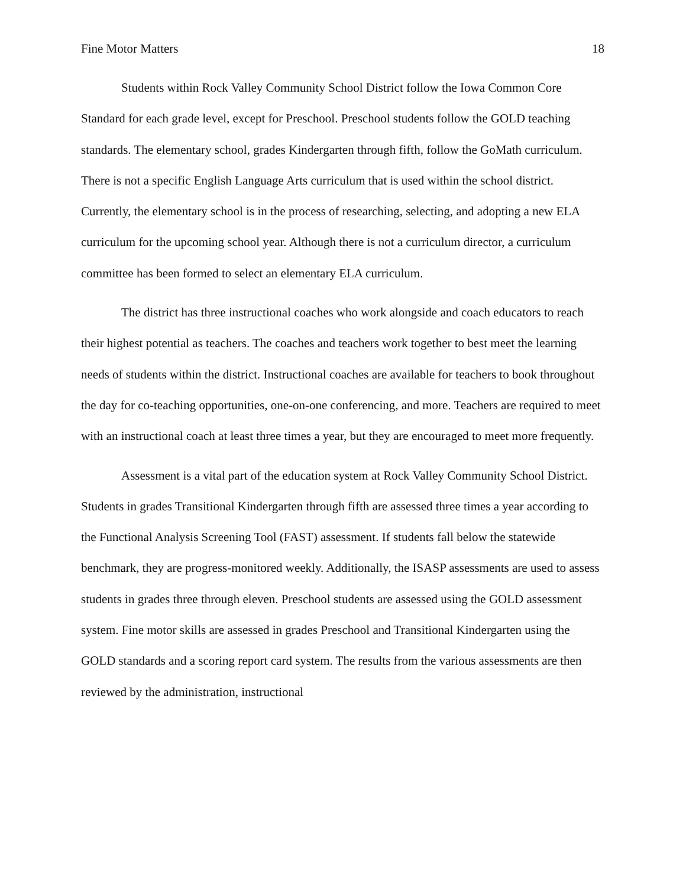Fine Motor Matters 18
Students within Rock Valley Community School District follow the Iowa Common Core Standard for each grade level, except for Preschool. Preschool students follow the GOLD teaching standards. The elementary school, grades Kindergarten through fifth, follow the GoMath curriculum. There is not a specific English Language Arts curriculum that is used within the school district. Currently, the elementary school is in the process of researching, selecting, and adopting a new ELA curriculum for the upcoming school year. Although there is not a curriculum director, a curriculum committee has been formed to select an elementary ELA curriculum.
The district has three instructional coaches who work alongside and coach educators to reach their highest potential as teachers. The coaches and teachers work together to best meet the learning needs of students within the district. Instructional coaches are available for teachers to book throughout the day for co-teaching opportunities, one-on-one conferencing, and more. Teachers are required to meet with an instructional coach at least three times a year, but they are encouraged to meet more frequently.
Assessment is a vital part of the education system at Rock Valley Community School District. Students in grades Transitional Kindergarten through fifth are assessed three times a year according to the Functional Analysis Screening Tool (FAST) assessment. If students fall below the statewide benchmark, they are progress-monitored weekly. Additionally, the ISASP assessments are used to assess students in grades three through eleven. Preschool students are assessed using the GOLD assessment system. Fine motor skills are assessed in grades Preschool and Transitional Kindergarten using the GOLD standards and a scoring report card system. The results from the various assessments are then reviewed by the administration, instructional